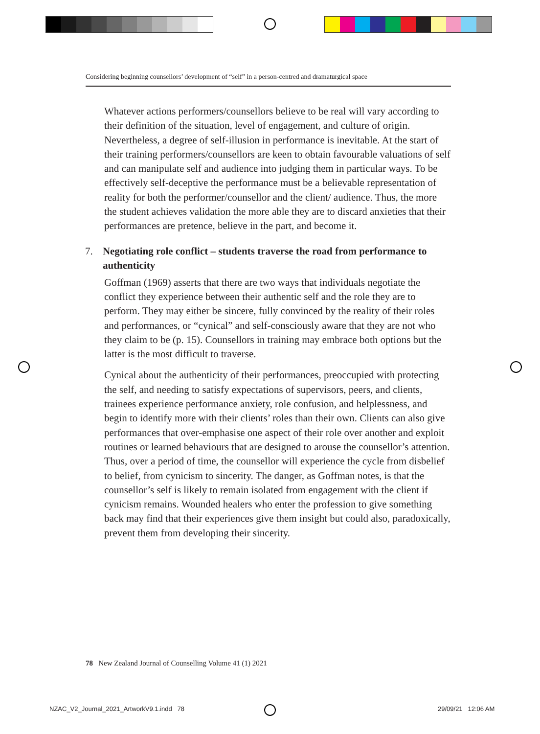Considering beginning counsellors’ development of “self” in a person-centred and dramaturgical space
Whatever actions performers/counsellors believe to be real will vary according to their definition of the situation, level of engagement, and culture of origin. Nevertheless, a degree of self-illusion in performance is inevitable. At the start of their training performers/counsellors are keen to obtain favourable valuations of self and can manipulate self and audience into judging them in particular ways. To be effectively self-deceptive the performance must be a believable representation of reality for both the performer/counsellor and the client/ audience. Thus, the more the student achieves validation the more able they are to discard anxieties that their performances are pretence, believe in the part, and become it.
7. Negotiating role conflict – students traverse the road from performance to authenticity
Goffman (1969) asserts that there are two ways that individuals negotiate the conflict they experience between their authentic self and the role they are to perform. They may either be sincere, fully convinced by the reality of their roles and performances, or “cynical” and self-consciously aware that they are not who they claim to be (p. 15). Counsellors in training may embrace both options but the latter is the most difficult to traverse.
Cynical about the authenticity of their performances, preoccupied with protecting the self, and needing to satisfy expectations of supervisors, peers, and clients, trainees experience performance anxiety, role confusion, and helplessness, and begin to identify more with their clients’ roles than their own. Clients can also give performances that over-emphasise one aspect of their role over another and exploit routines or learned behaviours that are designed to arouse the counsellor’s attention. Thus, over a period of time, the counsellor will experience the cycle from disbelief to belief, from cynicism to sincerity. The danger, as Goffman notes, is that the counsellor’s self is likely to remain isolated from engagement with the client if cynicism remains. Wounded healers who enter the profession to give something back may find that their experiences give them insight but could also, paradoxically, prevent them from developing their sincerity.
78 New Zealand Journal of Counselling Volume 41 (1) 2021
NZAC_V2_Journal_2021_ArtworkV9.1.indd 78
29/09/21 12:06 AM